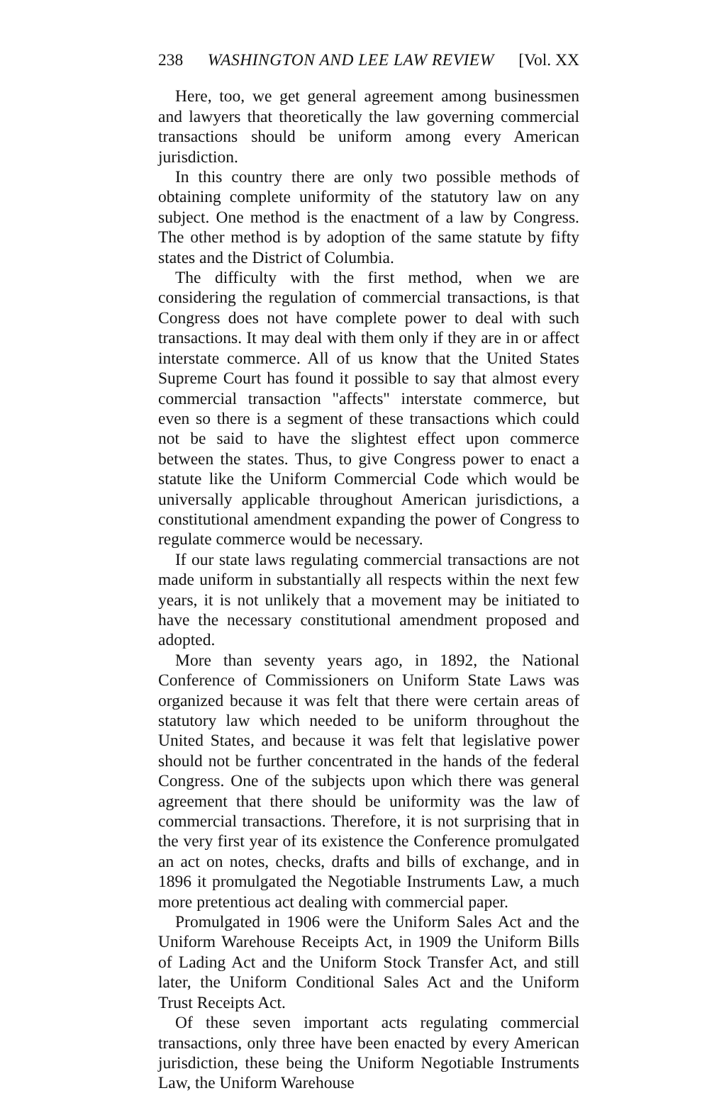238 WASHINGTON AND LEE LAW REVIEW [Vol. XX
Here, too, we get general agreement among businessmen and lawyers that theoretically the law governing commercial transactions should be uniform among every American jurisdiction.
In this country there are only two possible methods of obtaining complete uniformity of the statutory law on any subject. One method is the enactment of a law by Congress. The other method is by adoption of the same statute by fifty states and the District of Columbia.
The difficulty with the first method, when we are considering the regulation of commercial transactions, is that Congress does not have complete power to deal with such transactions. It may deal with them only if they are in or affect interstate commerce. All of us know that the United States Supreme Court has found it possible to say that almost every commercial transaction "affects" interstate commerce, but even so there is a segment of these transactions which could not be said to have the slightest effect upon commerce between the states. Thus, to give Congress power to enact a statute like the Uniform Commercial Code which would be universally applicable throughout American jurisdictions, a constitutional amendment expanding the power of Congress to regulate commerce would be necessary.
If our state laws regulating commercial transactions are not made uniform in substantially all respects within the next few years, it is not unlikely that a movement may be initiated to have the necessary constitutional amendment proposed and adopted.
More than seventy years ago, in 1892, the National Conference of Commissioners on Uniform State Laws was organized because it was felt that there were certain areas of statutory law which needed to be uniform throughout the United States, and because it was felt that legislative power should not be further concentrated in the hands of the federal Congress. One of the subjects upon which there was general agreement that there should be uniformity was the law of commercial transactions. Therefore, it is not surprising that in the very first year of its existence the Conference promulgated an act on notes, checks, drafts and bills of exchange, and in 1896 it promulgated the Negotiable Instruments Law, a much more pretentious act dealing with commercial paper.
Promulgated in 1906 were the Uniform Sales Act and the Uniform Warehouse Receipts Act, in 1909 the Uniform Bills of Lading Act and the Uniform Stock Transfer Act, and still later, the Uniform Conditional Sales Act and the Uniform Trust Receipts Act.
Of these seven important acts regulating commercial transactions, only three have been enacted by every American jurisdiction, these being the Uniform Negotiable Instruments Law, the Uniform Warehouse